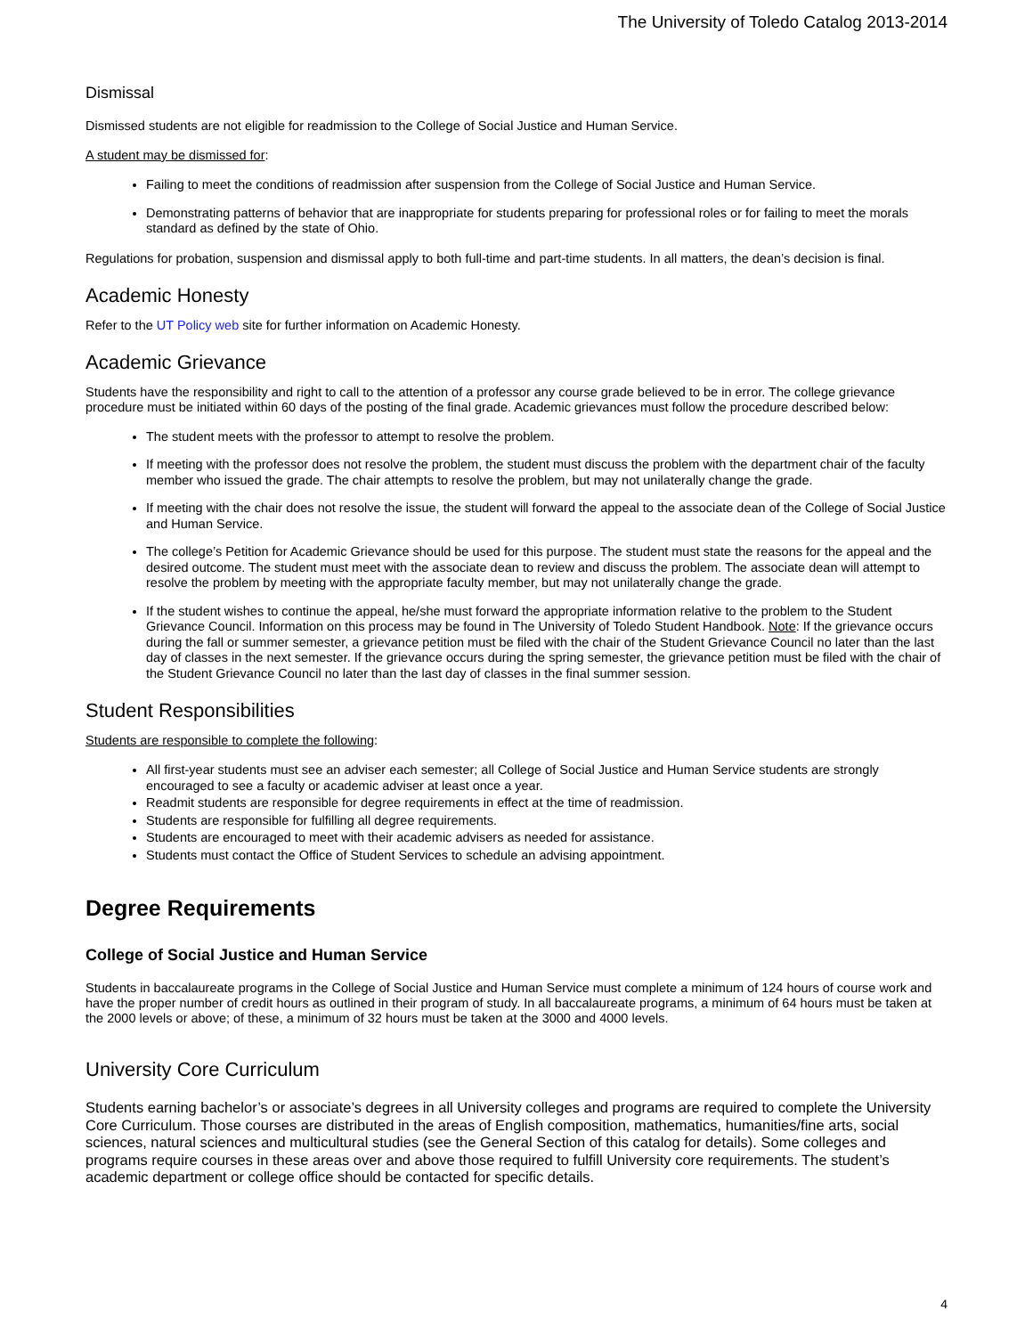The University of Toledo Catalog 2013-2014
Dismissal
Dismissed students are not eligible for readmission to the College of Social Justice and Human Service.
A student may be dismissed for:
Failing to meet the conditions of readmission after suspension from the College of Social Justice and Human Service.
Demonstrating patterns of behavior that are inappropriate for students preparing for professional roles or for failing to meet the morals standard as defined by the state of Ohio.
Regulations for probation, suspension and dismissal apply to both full-time and part-time students. In all matters, the dean’s decision is final.
Academic Honesty
Refer to the UT Policy web site for further information on Academic Honesty.
Academic Grievance
Students have the responsibility and right to call to the attention of a professor any course grade believed to be in error. The college grievance procedure must be initiated within 60 days of the posting of the final grade. Academic grievances must follow the procedure described below:
The student meets with the professor to attempt to resolve the problem.
If meeting with the professor does not resolve the problem, the student must discuss the problem with the department chair of the faculty member who issued the grade. The chair attempts to resolve the problem, but may not unilaterally change the grade.
If meeting with the chair does not resolve the issue, the student will forward the appeal to the associate dean of the College of Social Justice and Human Service.
The college’s Petition for Academic Grievance should be used for this purpose. The student must state the reasons for the appeal and the desired outcome. The student must meet with the associate dean to review and discuss the problem. The associate dean will attempt to resolve the problem by meeting with the appropriate faculty member, but may not unilaterally change the grade.
If the student wishes to continue the appeal, he/she must forward the appropriate information relative to the problem to the Student Grievance Council. Information on this process may be found in The University of Toledo Student Handbook. Note: If the grievance occurs during the fall or summer semester, a grievance petition must be filed with the chair of the Student Grievance Council no later than the last day of classes in the next semester. If the grievance occurs during the spring semester, the grievance petition must be filed with the chair of the Student Grievance Council no later than the last day of classes in the final summer session.
Student Responsibilities
Students are responsible to complete the following:
All first-year students must see an adviser each semester; all College of Social Justice and Human Service students are strongly encouraged to see a faculty or academic adviser at least once a year.
Readmit students are responsible for degree requirements in effect at the time of readmission.
Students are responsible for fulfilling all degree requirements.
Students are encouraged to meet with their academic advisers as needed for assistance.
Students must contact the Office of Student Services to schedule an advising appointment.
Degree Requirements
College of Social Justice and Human Service
Students in baccalaureate programs in the College of Social Justice and Human Service must complete a minimum of 124 hours of course work and have the proper number of credit hours as outlined in their program of study. In all baccalaureate programs, a minimum of 64 hours must be taken at the 2000 levels or above; of these, a minimum of 32 hours must be taken at the 3000 and 4000 levels.
University Core Curriculum
Students earning bachelor’s or associate’s degrees in all University colleges and programs are required to complete the University Core Curriculum. Those courses are distributed in the areas of English composition, mathematics, humanities/fine arts, social sciences, natural sciences and multicultural studies (see the General Section of this catalog for details). Some colleges and programs require courses in these areas over and above those required to fulfill University core requirements. The student’s academic department or college office should be contacted for specific details.
4